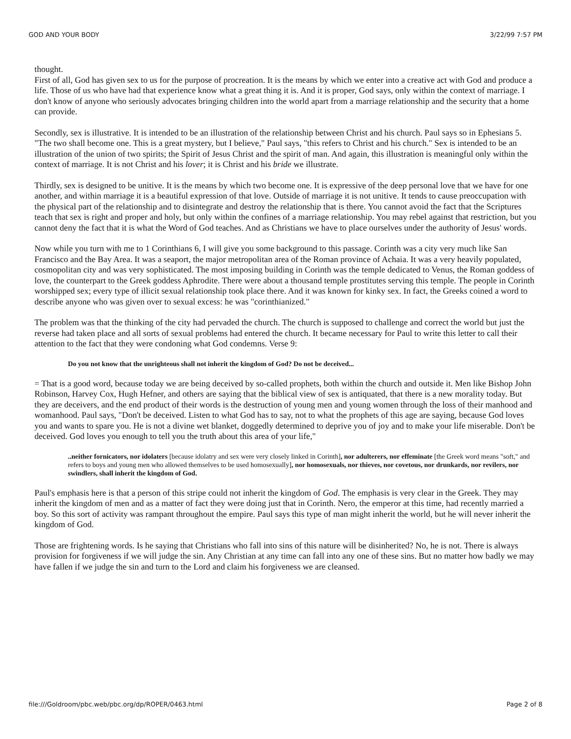GOD AND YOUR BODY 3/22/99 7:57 PM
thought.
First of all, God has given sex to us for the purpose of procreation. It is the means by which we enter into a creative act with God and produce a life. Those of us who have had that experience know what a great thing it is. And it is proper, God says, only within the context of marriage. I don't know of anyone who seriously advocates bringing children into the world apart from a marriage relationship and the security that a home can provide.
Secondly, sex is illustrative. It is intended to be an illustration of the relationship between Christ and his church. Paul says so in Ephesians 5. "The two shall become one. This is a great mystery, but I believe," Paul says, "this refers to Christ and his church." Sex is intended to be an illustration of the union of two spirits; the Spirit of Jesus Christ and the spirit of man. And again, this illustration is meaningful only within the context of marriage. It is not Christ and his lover; it is Christ and his bride we illustrate.
Thirdly, sex is designed to be unitive. It is the means by which two become one. It is expressive of the deep personal love that we have for one another, and within marriage it is a beautiful expression of that love. Outside of marriage it is not unitive. It tends to cause preoccupation with the physical part of the relationship and to disintegrate and destroy the relationship that is there. You cannot avoid the fact that the Scriptures teach that sex is right and proper and holy, but only within the confines of a marriage relationship. You may rebel against that restriction, but you cannot deny the fact that it is what the Word of God teaches. And as Christians we have to place ourselves under the authority of Jesus' words.
Now while you turn with me to 1 Corinthians 6, I will give you some background to this passage. Corinth was a city very much like San Francisco and the Bay Area. It was a seaport, the major metropolitan area of the Roman province of Achaia. It was a very heavily populated, cosmopolitan city and was very sophisticated. The most imposing building in Corinth was the temple dedicated to Venus, the Roman goddess of love, the counterpart to the Greek goddess Aphrodite. There were about a thousand temple prostitutes serving this temple. The people in Corinth worshipped sex; every type of illicit sexual relationship took place there. And it was known for kinky sex. In fact, the Greeks coined a word to describe anyone who was given over to sexual excess: he was "corinthianized."
The problem was that the thinking of the city had pervaded the church. The church is supposed to challenge and correct the world but just the reverse had taken place and all sorts of sexual problems had entered the church. It became necessary for Paul to write this letter to call their attention to the fact that they were condoning what God condemns. Verse 9:
Do you not know that the unrighteous shall not inherit the kingdom of God? Do not be deceived...
= That is a good word, because today we are being deceived by so-called prophets, both within the church and outside it. Men like Bishop John Robinson, Harvey Cox, Hugh Hefner, and others are saying that the biblical view of sex is antiquated, that there is a new morality today. But they are deceivers, and the end product of their words is the destruction of young men and young women through the loss of their manhood and womanhood. Paul says, "Don't be deceived. Listen to what God has to say, not to what the prophets of this age are saying, because God loves you and wants to spare you. He is not a divine wet blanket, doggedly determined to deprive you of joy and to make your life miserable. Don't be deceived. God loves you enough to tell you the truth about this area of your life,"
..neither fornicators, nor idolaters [because idolatry and sex were very closely linked in Corinth], nor adulterers, nor effeminate [the Greek word means "soft," and refers to boys and young men who allowed themselves to be used homosexually], nor homosexuals, nor thieves, nor covetous, nor drunkards, nor revilers, nor swindlers, shall inherit the kingdom of God.
Paul's emphasis here is that a person of this stripe could not inherit the kingdom of God. The emphasis is very clear in the Greek. They may inherit the kingdom of men and as a matter of fact they were doing just that in Corinth. Nero, the emperor at this time, had recently married a boy. So this sort of activity was rampant throughout the empire. Paul says this type of man might inherit the world, but he will never inherit the kingdom of God.
Those are frightening words. Is he saying that Christians who fall into sins of this nature will be disinherited? No, he is not. There is always provision for forgiveness if we will judge the sin. Any Christian at any time can fall into any one of these sins. But no matter how badly we may have fallen if we judge the sin and turn to the Lord and claim his forgiveness we are cleansed.
file:///Goldroom/pbc.web/pbc.org/dp/ROPER/0463.html Page 2 of 8